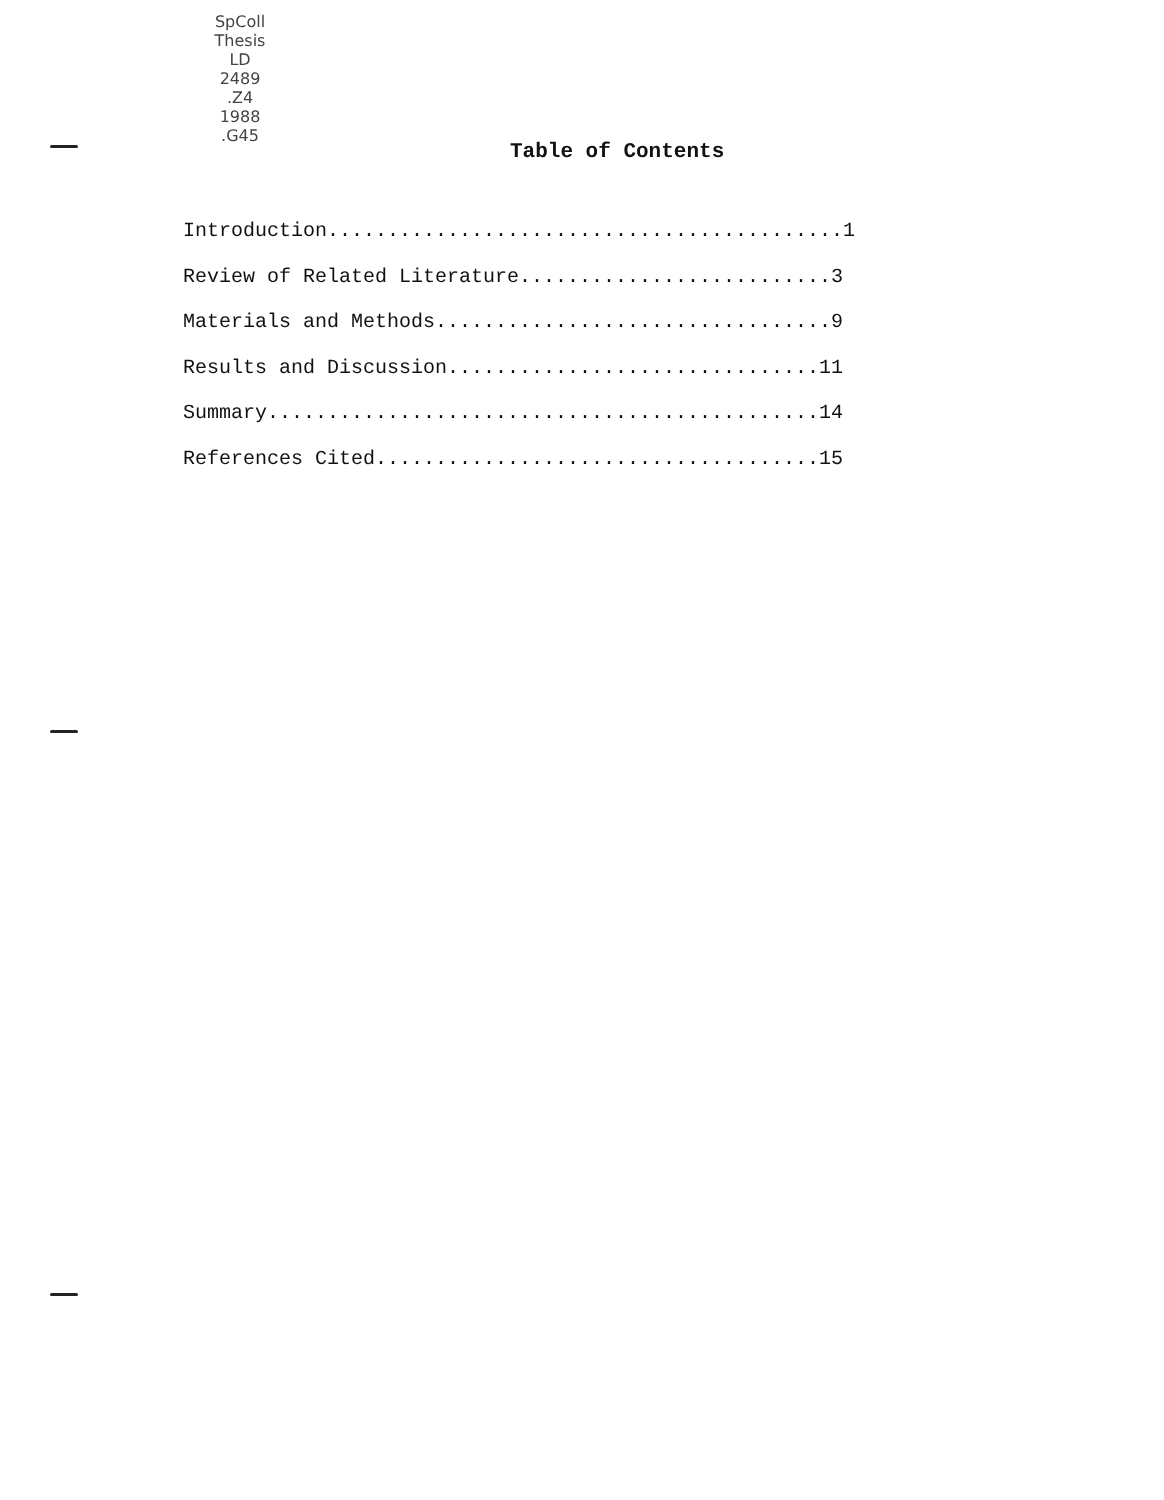SpColl
Thesis
LD
2489
.Z4
1988
.G45
Table of Contents
Introduction...........................................1 Review of Related Literature..........................3 Materials and Methods.................................9 Results and Discussion...............................11 Summary..............................................14 References Cited.....................................15